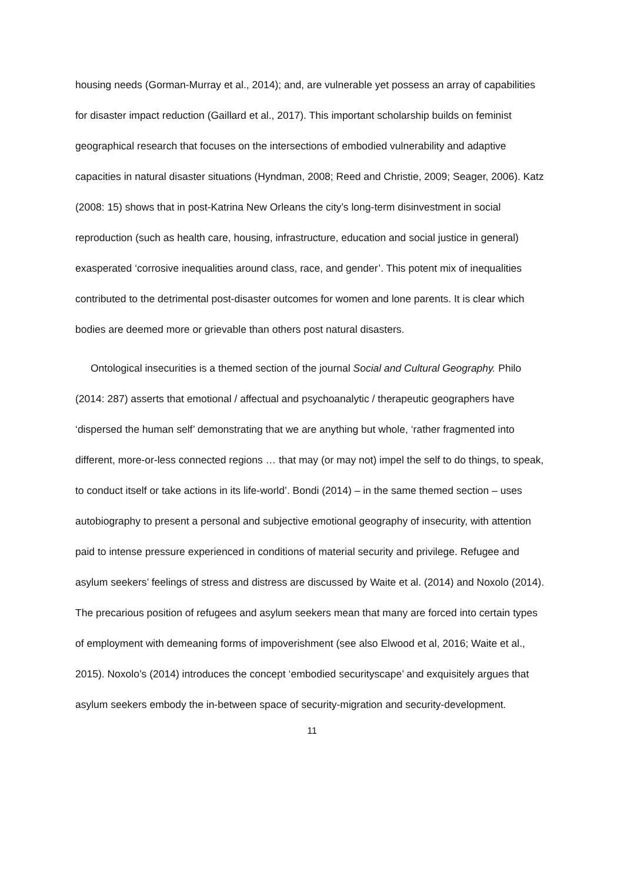housing needs (Gorman-Murray et al., 2014); and, are vulnerable yet possess an array of capabilities for disaster impact reduction (Gaillard et al., 2017). This important scholarship builds on feminist geographical research that focuses on the intersections of embodied vulnerability and adaptive capacities in natural disaster situations (Hyndman, 2008; Reed and Christie, 2009; Seager, 2006). Katz (2008: 15) shows that in post-Katrina New Orleans the city’s long-term disinvestment in social reproduction (such as health care, housing, infrastructure, education and social justice in general) exasperated ‘corrosive inequalities around class, race, and gender’. This potent mix of inequalities contributed to the detrimental post-disaster outcomes for women and lone parents. It is clear which bodies are deemed more or grievable than others post natural disasters.
Ontological insecurities is a themed section of the journal Social and Cultural Geography. Philo (2014: 287) asserts that emotional / affectual and psychoanalytic / therapeutic geographers have ‘dispersed the human self’ demonstrating that we are anything but whole, ‘rather fragmented into different, more-or-less connected regions … that may (or may not) impel the self to do things, to speak, to conduct itself or take actions in its life-world’. Bondi (2014) – in the same themed section – uses autobiography to present a personal and subjective emotional geography of insecurity, with attention paid to intense pressure experienced in conditions of material security and privilege. Refugee and asylum seekers’ feelings of stress and distress are discussed by Waite et al. (2014) and Noxolo (2014). The precarious position of refugees and asylum seekers mean that many are forced into certain types of employment with demeaning forms of impoverishment (see also Elwood et al, 2016; Waite et al., 2015). Noxolo’s (2014) introduces the concept ‘embodied securityscape’ and exquisitely argues that asylum seekers embody the in-between space of security-migration and security-development.
11